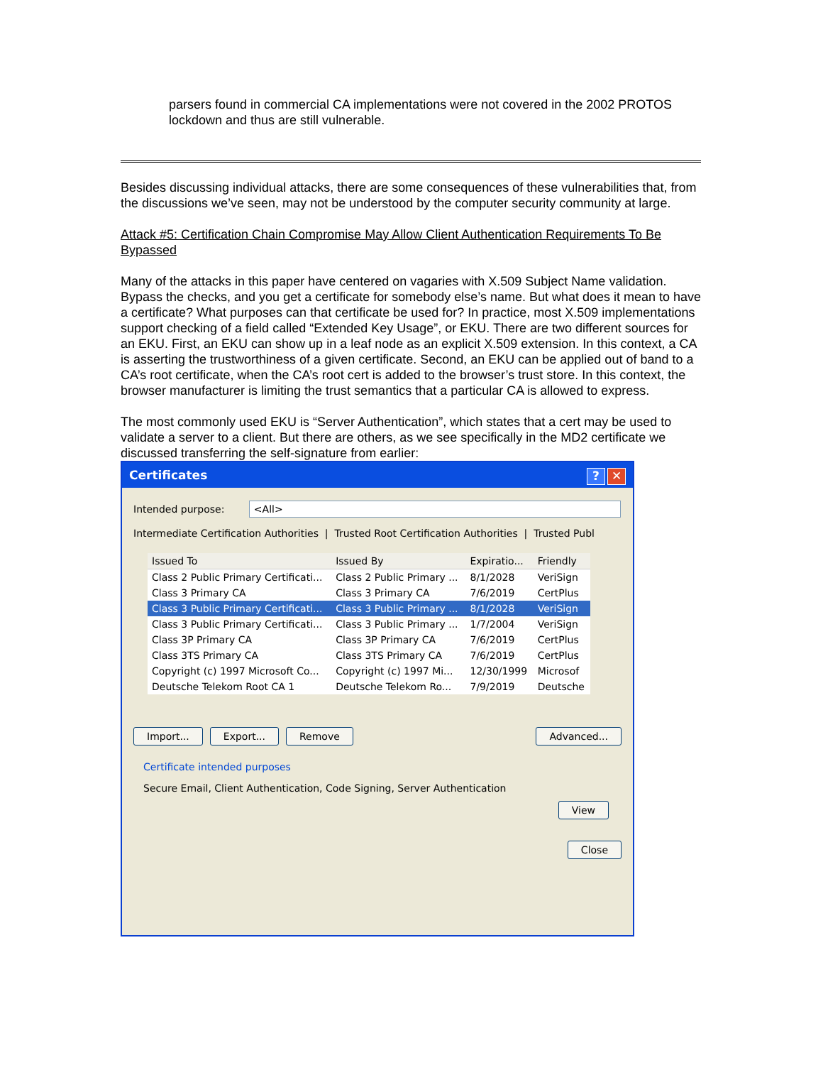parsers found in commercial CA implementations were not covered in the 2002 PROTOS lockdown and thus are still vulnerable.
Besides discussing individual attacks, there are some consequences of these vulnerabilities that, from the discussions we’ve seen, may not be understood by the computer security community at large.
Attack #5: Certification Chain Compromise May Allow Client Authentication Requirements To Be Bypassed
Many of the attacks in this paper have centered on vagaries with X.509 Subject Name validation. Bypass the checks, and you get a certificate for somebody else’s name. But what does it mean to have a certificate? What purposes can that certificate be used for? In practice, most X.509 implementations support checking of a field called “Extended Key Usage”, or EKU. There are two different sources for an EKU. First, an EKU can show up in a leaf node as an explicit X.509 extension. In this context, a CA is asserting the trustworthiness of a given certificate. Second, an EKU can be applied out of band to a CA’s root certificate, when the CA’s root cert is added to the browser’s trust store. In this context, the browser manufacturer is limiting the trust semantics that a particular CA is allowed to express.
The most commonly used EKU is “Server Authentication”, which states that a cert may be used to validate a server to a client. But there are others, as we see specifically in the MD2 certificate we discussed transferring the self-signature from earlier:
Certificates? ✕
Intended purpose: <All>
Intermediate Certification Authorities | Trusted Root Certification Authorities | Trusted Publ
| Issued To | Issued By | Expiratio... | Friendly |
| --- | --- | --- | --- |
| Class 2 Public Primary Certificati... | Class 2 Public Primary ... | 8/1/2028 | VeriSign |
| Class 3 Primary CA | Class 3 Primary CA | 7/6/2019 | CertPlus |
| Class 3 Public Primary Certificati... | Class 3 Public Primary ... | 8/1/2028 | VeriSign |
| Class 3 Public Primary Certificati... | Class 3 Public Primary ... | 1/7/2004 | VeriSign |
| Class 3P Primary CA | Class 3P Primary CA | 7/6/2019 | CertPlus |
| Class 3TS Primary CA | Class 3TS Primary CA | 7/6/2019 | CertPlus |
| Copyright (c) 1997 Microsoft Co... | Copyright (c) 1997 Mi... | 12/30/1999 | Microsof |
| Deutsche Telekom Root CA 1 | Deutsche Telekom Ro... | 7/9/2019 | Deutsche |
Import... Export... Remove Advanced...
Certificate intended purposes
Secure Email, Client Authentication, Code Signing, Server Authentication
View
Close